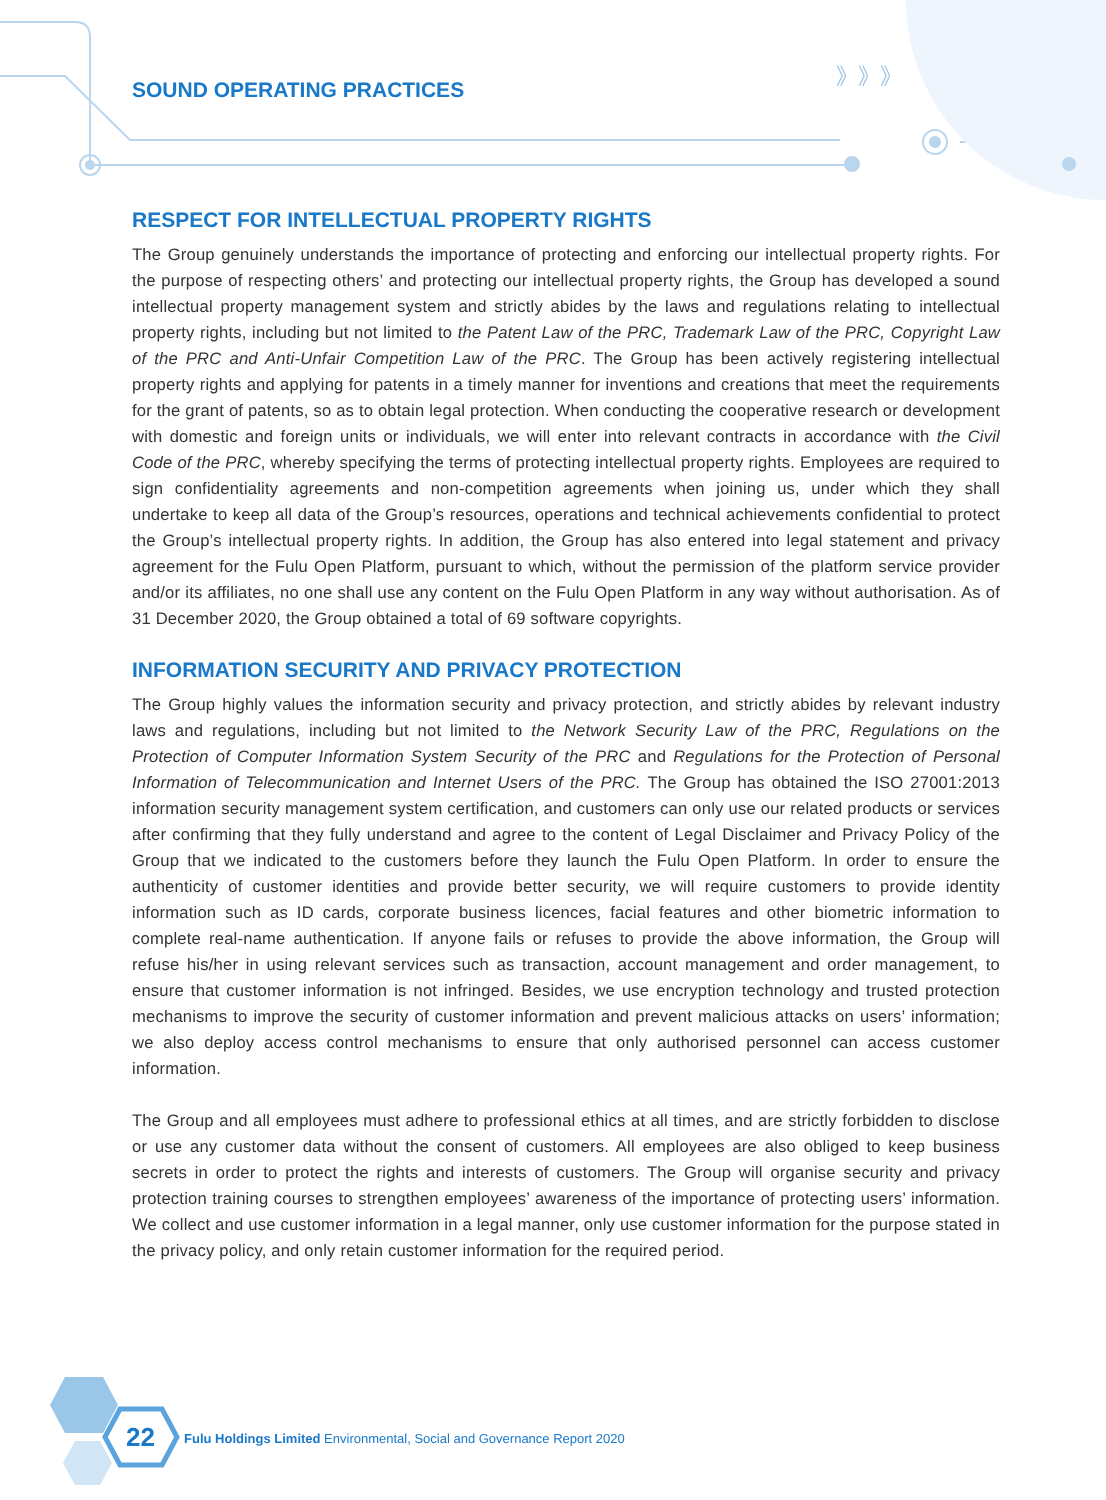》》》
SOUND OPERATING PRACTICES
RESPECT FOR INTELLECTUAL PROPERTY RIGHTS
The Group genuinely understands the importance of protecting and enforcing our intellectual property rights. For the purpose of respecting others’ and protecting our intellectual property rights, the Group has developed a sound intellectual property management system and strictly abides by the laws and regulations relating to intellectual property rights, including but not limited to the Patent Law of the PRC, Trademark Law of the PRC, Copyright Law of the PRC and Anti-Unfair Competition Law of the PRC. The Group has been actively registering intellectual property rights and applying for patents in a timely manner for inventions and creations that meet the requirements for the grant of patents, so as to obtain legal protection. When conducting the cooperative research or development with domestic and foreign units or individuals, we will enter into relevant contracts in accordance with the Civil Code of the PRC, whereby specifying the terms of protecting intellectual property rights. Employees are required to sign confidentiality agreements and non-competition agreements when joining us, under which they shall undertake to keep all data of the Group’s resources, operations and technical achievements confidential to protect the Group’s intellectual property rights. In addition, the Group has also entered into legal statement and privacy agreement for the Fulu Open Platform, pursuant to which, without the permission of the platform service provider and/or its affiliates, no one shall use any content on the Fulu Open Platform in any way without authorisation. As of 31 December 2020, the Group obtained a total of 69 software copyrights.
INFORMATION SECURITY AND PRIVACY PROTECTION
The Group highly values the information security and privacy protection, and strictly abides by relevant industry laws and regulations, including but not limited to the Network Security Law of the PRC, Regulations on the Protection of Computer Information System Security of the PRC and Regulations for the Protection of Personal Information of Telecommunication and Internet Users of the PRC. The Group has obtained the ISO 27001:2013 information security management system certification, and customers can only use our related products or services after confirming that they fully understand and agree to the content of Legal Disclaimer and Privacy Policy of the Group that we indicated to the customers before they launch the Fulu Open Platform. In order to ensure the authenticity of customer identities and provide better security, we will require customers to provide identity information such as ID cards, corporate business licences, facial features and other biometric information to complete real-name authentication. If anyone fails or refuses to provide the above information, the Group will refuse his/her in using relevant services such as transaction, account management and order management, to ensure that customer information is not infringed. Besides, we use encryption technology and trusted protection mechanisms to improve the security of customer information and prevent malicious attacks on users’ information; we also deploy access control mechanisms to ensure that only authorised personnel can access customer information.
The Group and all employees must adhere to professional ethics at all times, and are strictly forbidden to disclose or use any customer data without the consent of customers. All employees are also obliged to keep business secrets in order to protect the rights and interests of customers. The Group will organise security and privacy protection training courses to strengthen employees’ awareness of the importance of protecting users’ information. We collect and use customer information in a legal manner, only use customer information for the purpose stated in the privacy policy, and only retain customer information for the required period.
22
Fulu Holdings Limited Environmental, Social and Governance Report 2020